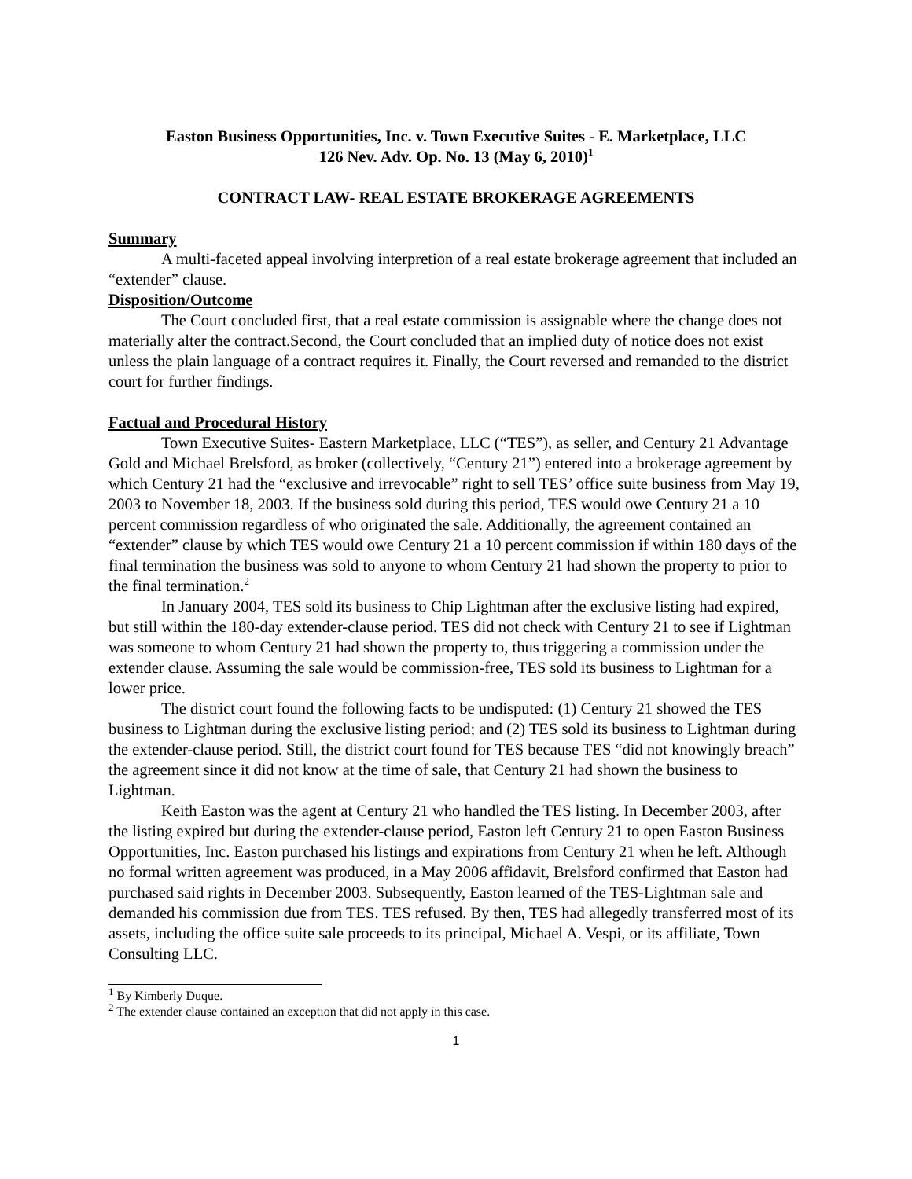Easton Business Opportunities, Inc. v. Town Executive Suites - E. Marketplace, LLC
126 Nev. Adv. Op. No. 13 (May 6, 2010)<sup>1</sup>
CONTRACT LAW- REAL ESTATE BROKERAGE AGREEMENTS
Summary
A multi-faceted appeal involving interpretion of a real estate brokerage agreement that included an “extender” clause.
Disposition/Outcome
The Court concluded first, that a real estate commission is assignable where the change does not materially alter the contract.Second, the Court concluded that an implied duty of notice does not exist unless the plain language of a contract requires it. Finally, the Court reversed and remanded to the district court for further findings.
Factual and Procedural History
Town Executive Suites- Eastern Marketplace, LLC (“TES”), as seller, and Century 21 Advantage Gold and Michael Brelsford, as broker (collectively, “Century 21”) entered into a brokerage agreement by which Century 21 had the “exclusive and irrevocable” right to sell TES’ office suite business from May 19, 2003 to November 18, 2003. If the business sold during this period, TES would owe Century 21 a 10 percent commission regardless of who originated the sale. Additionally, the agreement contained an “extender” clause by which TES would owe Century 21 a 10 percent commission if within 180 days of the final termination the business was sold to anyone to whom Century 21 had shown the property to prior to the final termination.<sup>2</sup>
In January 2004, TES sold its business to Chip Lightman after the exclusive listing had expired, but still within the 180-day extender-clause period. TES did not check with Century 21 to see if Lightman was someone to whom Century 21 had shown the property to, thus triggering a commission under the extender clause. Assuming the sale would be commission-free, TES sold its business to Lightman for a lower price.
The district court found the following facts to be undisputed: (1) Century 21 showed the TES business to Lightman during the exclusive listing period; and (2) TES sold its business to Lightman during the extender-clause period. Still, the district court found for TES because TES “did not knowingly breach” the agreement since it did not know at the time of sale, that Century 21 had shown the business to Lightman.
Keith Easton was the agent at Century 21 who handled the TES listing. In December 2003, after the listing expired but during the extender-clause period, Easton left Century 21 to open Easton Business Opportunities, Inc. Easton purchased his listings and expirations from Century 21 when he left. Although no formal written agreement was produced, in a May 2006 affidavit, Brelsford confirmed that Easton had purchased said rights in December 2003. Subsequently, Easton learned of the TES-Lightman sale and demanded his commission due from TES. TES refused. By then, TES had allegedly transferred most of its assets, including the office suite sale proceeds to its principal, Michael A. Vespi, or its affiliate, Town Consulting LLC.
<sup>1</sup> By Kimberly Duque.
<sup>2</sup> The extender clause contained an exception that did not apply in this case.
1